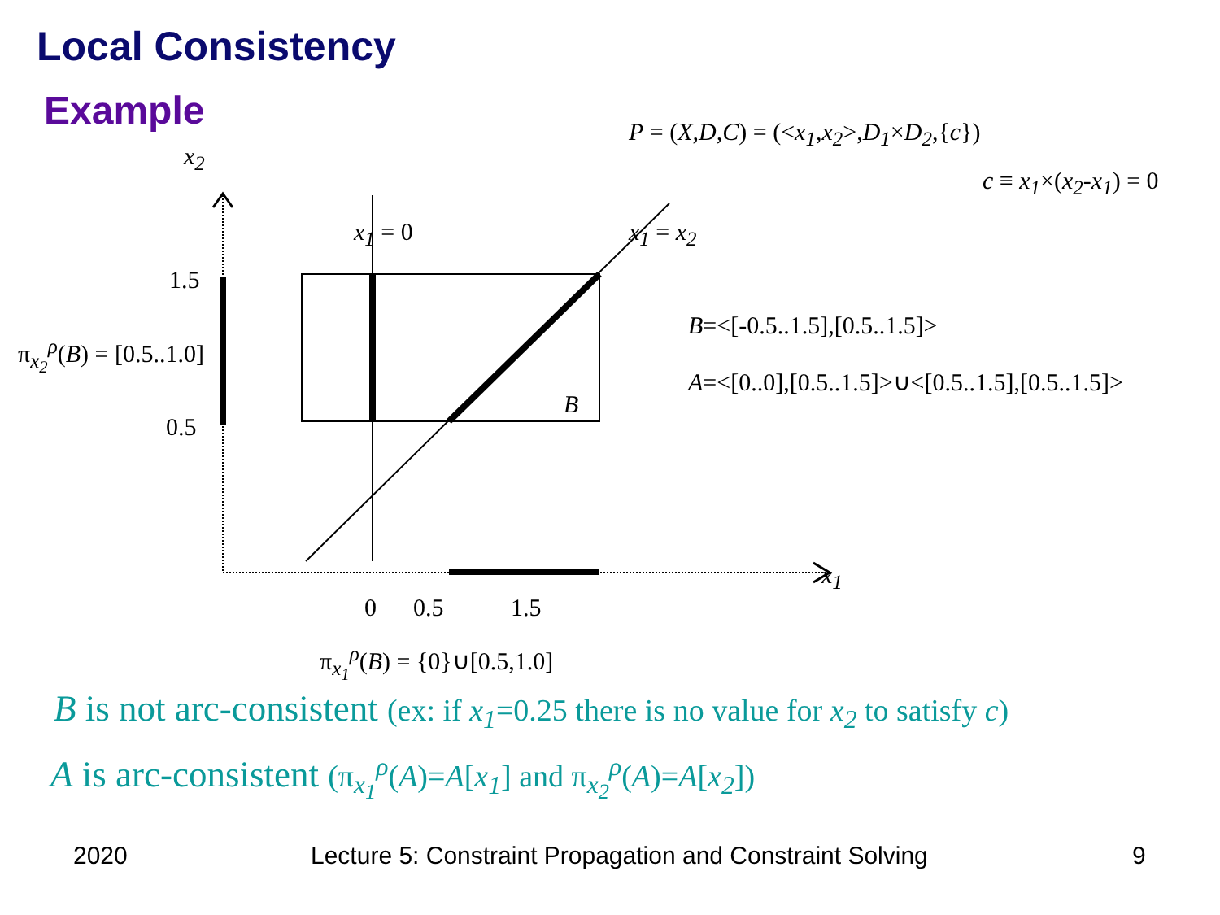Local Consistency
Example P = (X,D,C) = (<x<sub>1</sub>,x<sub>2</sub>>,D<sub>1</sub>×D<sub>2</sub>,{c})
c ≡ x<sub>1</sub>×(x<sub>2</sub>-x<sub>1</sub>) = 0
x<sub>2</sub>
x<sub>1</sub> = 0 x<sub>1</sub> = x<sub>2</sub>
1.5
π<sub>x<sub>2</sub></sub><sup>ρ</sup>(B) = [0.5..1.0]
0.5
B=<[-0.5..1.5],[0.5..1.5]>
A=<[0..0],[0.5..1.5]>∪<[0.5..1.5],[0.5..1.5]>
B
x<sub>1</sub>
0 0.5 1.5
π<sub>x<sub>1</sub></sub><sup>ρ</sup>(B) = {0}∪[0.5,1.0]
B is not arc-consistent (ex: if x<sub>1</sub>=0.25 there is no value for x<sub>2</sub> to satisfy c)
A is arc-consistent (π<sub>x<sub>1</sub></sub><sup>ρ</sup>(A)=A[x<sub>1</sub>] and π<sub>x<sub>2</sub></sub><sup>ρ</sup>(A)=A[x<sub>2</sub>])
2020
Lecture 5: Constraint Propagation and Constraint Solving
9